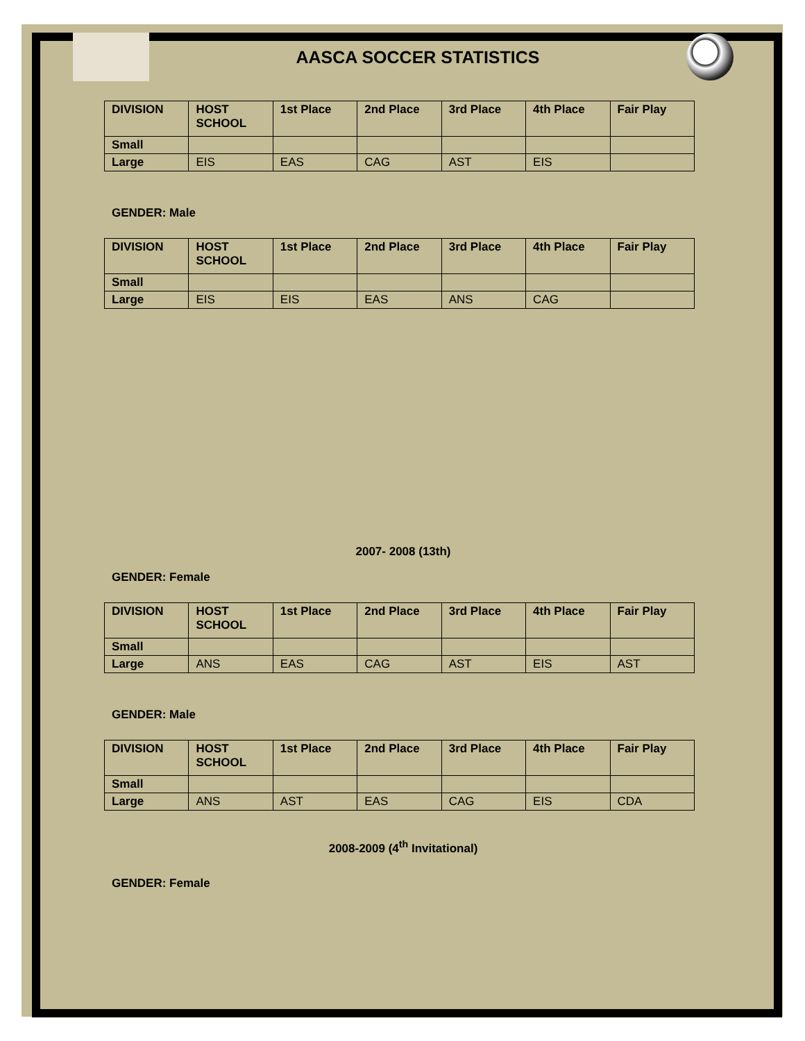AASCA SOCCER STATISTICS
| DIVISION | HOST SCHOOL | 1st Place | 2nd Place | 3rd Place | 4th Place | Fair Play |
| --- | --- | --- | --- | --- | --- | --- |
| Small | | | | | | |
| Large | EIS | EAS | CAG | AST | EIS | |
GENDER: Male
| DIVISION | HOST SCHOOL | 1st Place | 2nd Place | 3rd Place | 4th Place | Fair Play |
| --- | --- | --- | --- | --- | --- | --- |
| Small | | | | | | |
| Large | EIS | EIS | EAS | ANS | CAG | |
2007- 2008 (13th)
GENDER: Female
| DIVISION | HOST SCHOOL | 1st Place | 2nd Place | 3rd Place | 4th Place | Fair Play |
| --- | --- | --- | --- | --- | --- | --- |
| Small | | | | | | |
| Large | ANS | EAS | CAG | AST | EIS | AST |
GENDER: Male
| DIVISION | HOST SCHOOL | 1st Place | 2nd Place | 3rd Place | 4th Place | Fair Play |
| --- | --- | --- | --- | --- | --- | --- |
| Small | | | | | | |
| Large | ANS | AST | EAS | CAG | EIS | CDA |
2008-2009 (4<sup>th</sup> Invitational)
GENDER: Female